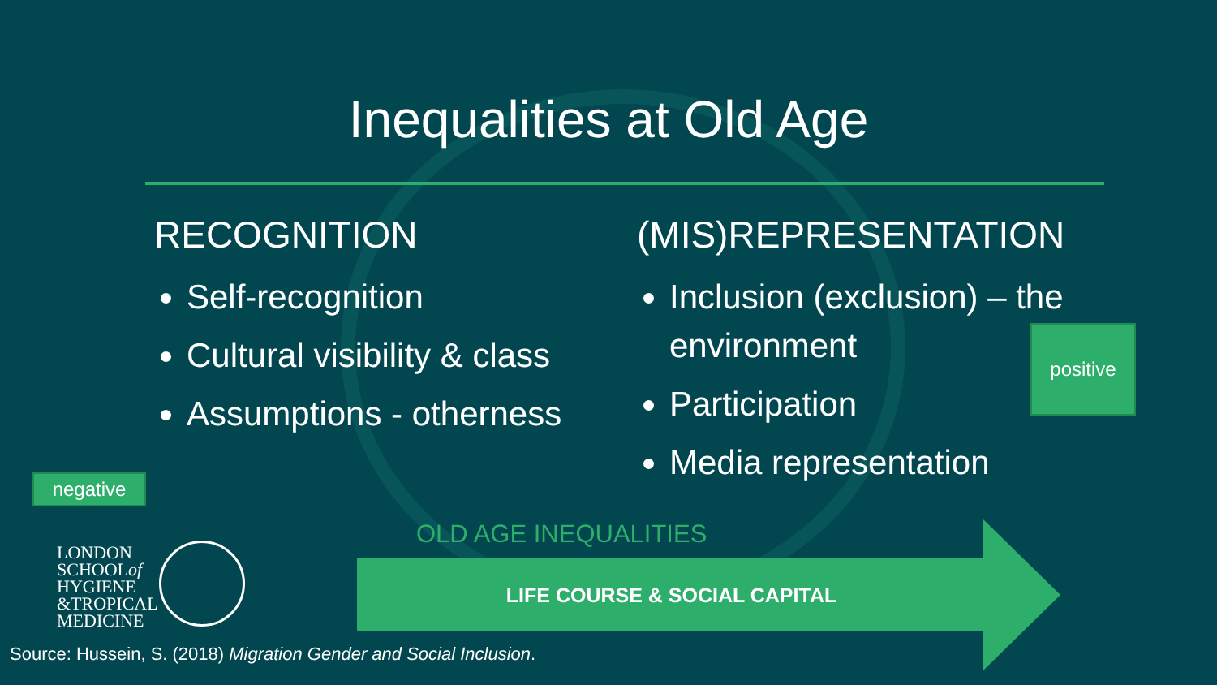Inequalities at Old Age
RECOGNITION
Self-recognition
Cultural visibility & class
Assumptions - otherness
(MIS)REPRESENTATION
Inclusion (exclusion) – the environment
Participation
Media representation
negative
positive
OLD AGE INEQUALITIES
LIFE COURSE & SOCIAL CAPITAL
LONDON
SCHOOLof
HYGIENE
&TROPICAL
MEDICINE
Source: Hussein, S. (2018) Migration Gender and Social Inclusion.